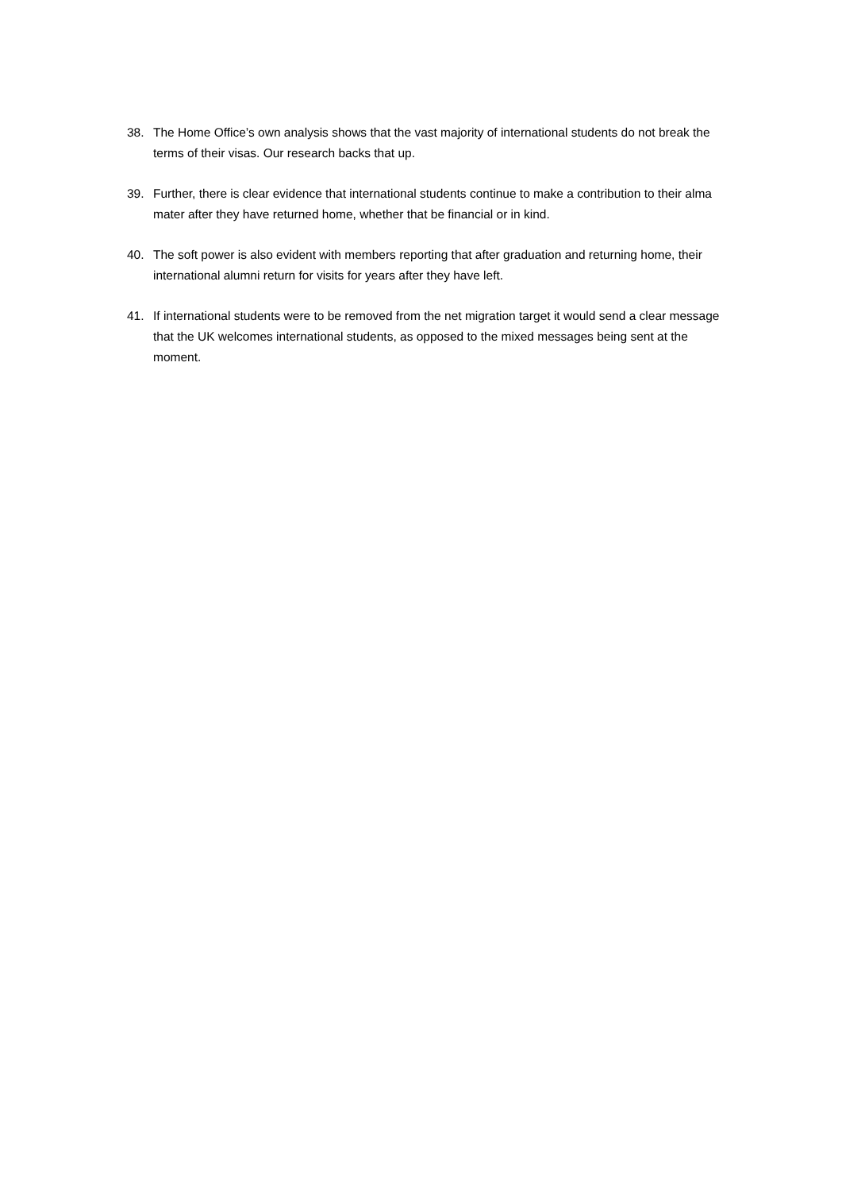38. The Home Office’s own analysis shows that the vast majority of international students do not break the terms of their visas. Our research backs that up.
39. Further, there is clear evidence that international students continue to make a contribution to their alma mater after they have returned home, whether that be financial or in kind.
40. The soft power is also evident with members reporting that after graduation and returning home, their international alumni return for visits for years after they have left.
41. If international students were to be removed from the net migration target it would send a clear message that the UK welcomes international students, as opposed to the mixed messages being sent at the moment.